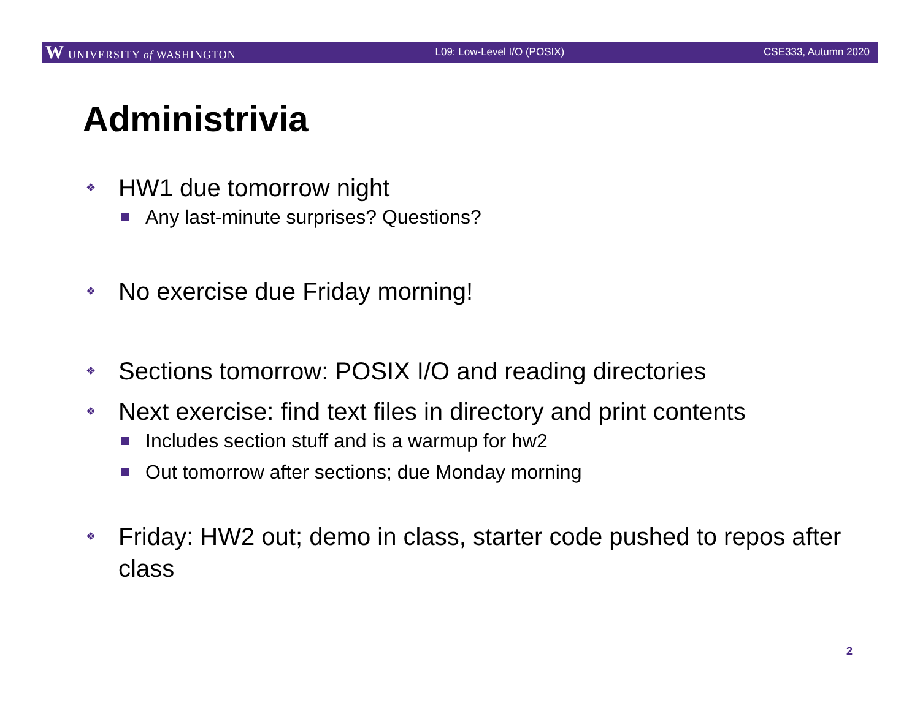W UNIVERSITY of WASHINGTON L09: Low-Level I/O (POSIX) CSE333, Autumn 2020
Administrivia
❖ HW1 due tomorrow night
Any last-minute surprises? Questions?
❖ No exercise due Friday morning!
❖ Sections tomorrow: POSIX I/O and reading directories
❖ Next exercise: find text files in directory and print contents
Includes section stuff and is a warmup for hw2
Out tomorrow after sections; due Monday morning
❖ Friday: HW2 out; demo in class, starter code pushed to repos after class
2